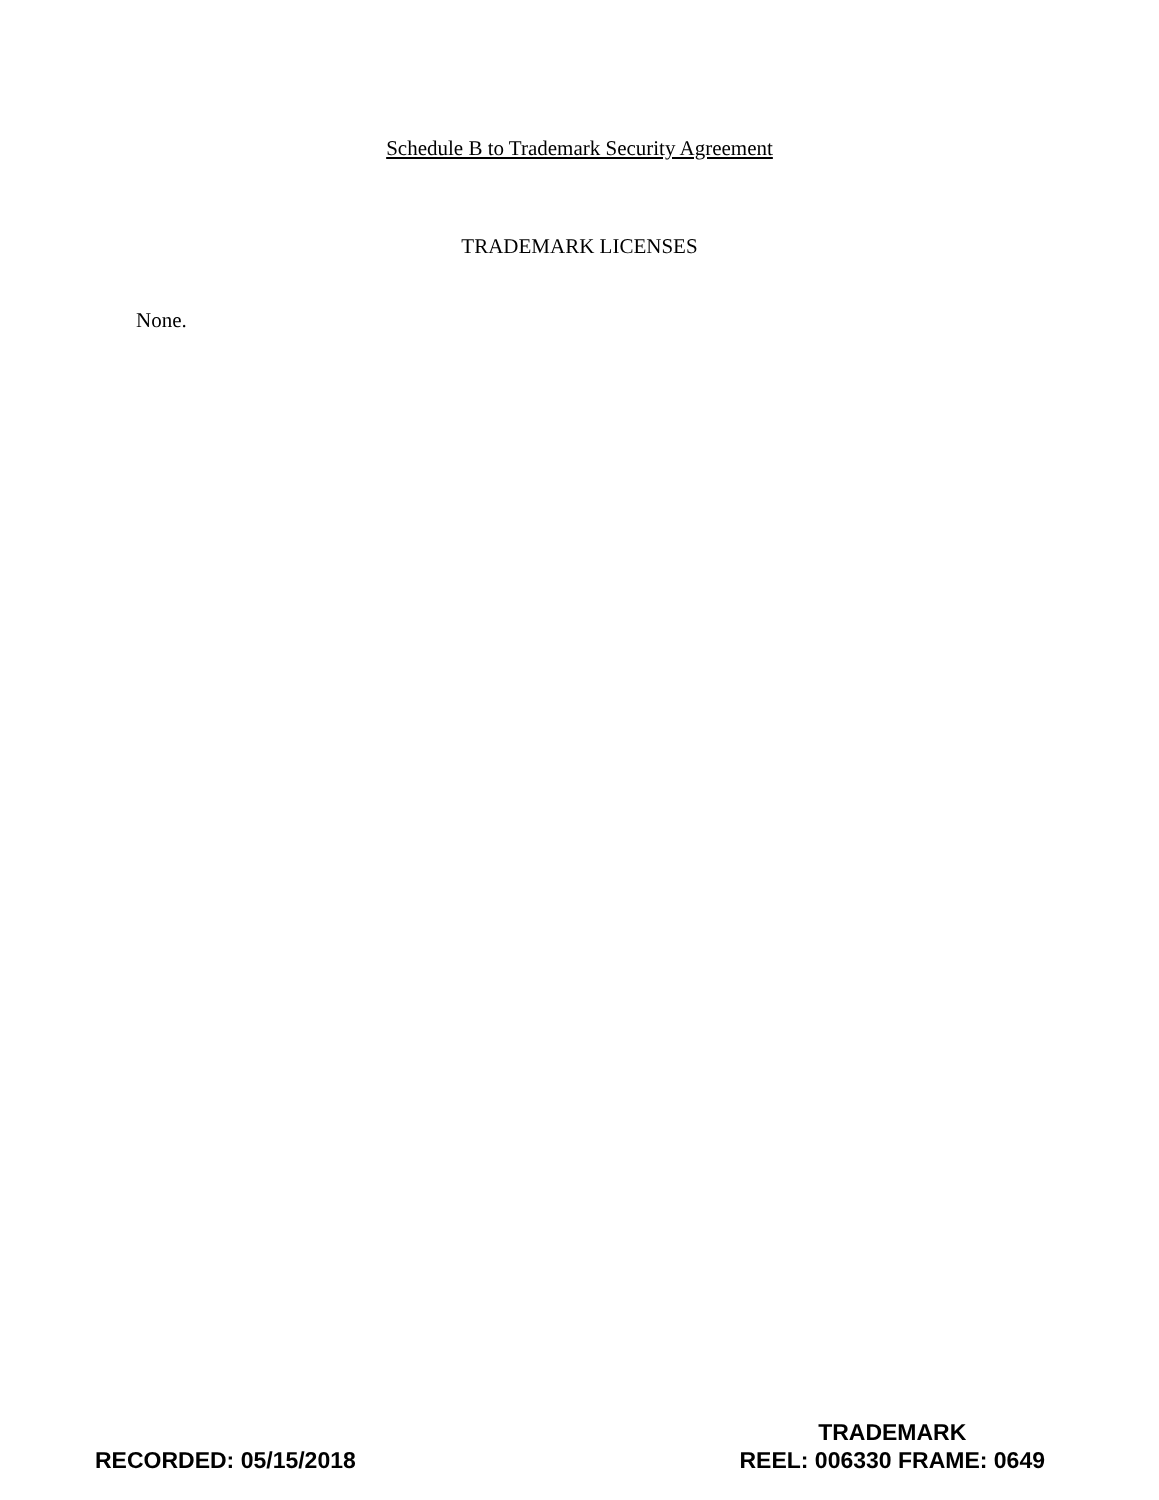Schedule B to Trademark Security Agreement
TRADEMARK LICENSES
None.
RECORDED: 05/15/2018
TRADEMARK
REEL: 006330 FRAME: 0649